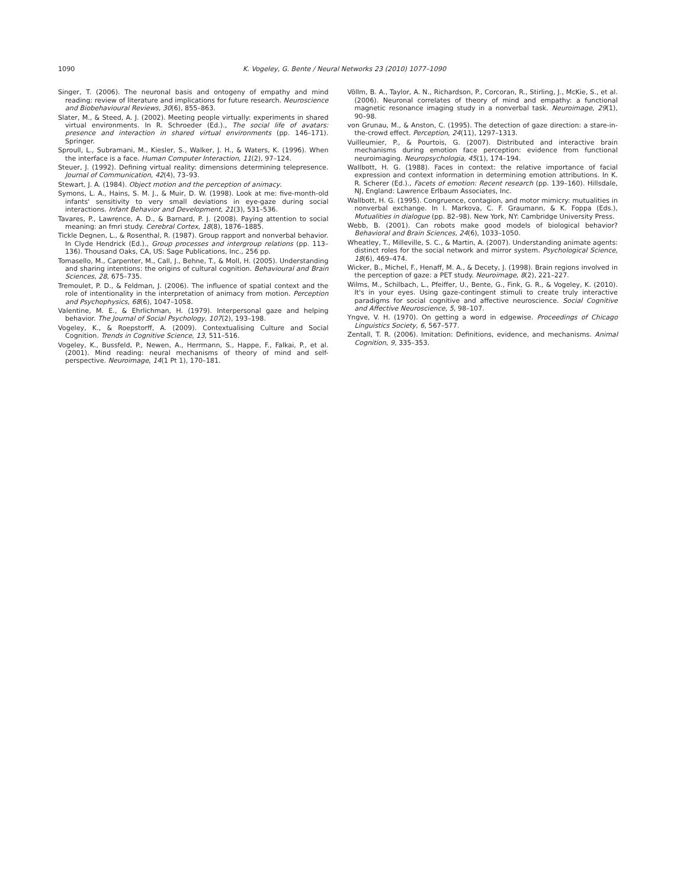1090 K. Vogeley, G. Bente / Neural Networks 23 (2010) 1077–1090
Singer, T. (2006). The neuronal basis and ontogeny of empathy and mind reading: review of literature and implications for future research. Neuroscience and Biobehavioural Reviews, 30(6), 855–863.
Slater, M., & Steed, A. J. (2002). Meeting people virtually: experiments in shared virtual environments. In R. Schroeder (Ed.)., The social life of avatars: presence and interaction in shared virtual environments (pp. 146–171). Springer.
Sproull, L., Subramani, M., Kiesler, S., Walker, J. H., & Waters, K. (1996). When the interface is a face. Human Computer Interaction, 11(2), 97–124.
Steuer, J. (1992). Defining virtual reality: dimensions determining telepresence. Journal of Communication, 42(4), 73–93.
Stewart, J. A. (1984). Object motion and the perception of animacy.
Symons, L. A., Hains, S. M. J., & Muir, D. W. (1998). Look at me: five-month-old infants' sensitivity to very small deviations in eye-gaze during social interactions. Infant Behavior and Development, 21(3), 531–536.
Tavares, P., Lawrence, A. D., & Barnard, P. J. (2008). Paying attention to social meaning: an fmri study. Cerebral Cortex, 18(8), 1876–1885.
Tickle Degnen, L., & Rosenthal, R. (1987). Group rapport and nonverbal behavior. In Clyde Hendrick (Ed.)., Group processes and intergroup relations (pp. 113–136). Thousand Oaks, CA, US: Sage Publications, Inc., 256 pp.
Tomasello, M., Carpenter, M., Call, J., Behne, T., & Moll, H. (2005). Understanding and sharing intentions: the origins of cultural cognition. Behavioural and Brain Sciences, 28, 675–735.
Tremoulet, P. D., & Feldman, J. (2006). The influence of spatial context and the role of intentionality in the interpretation of animacy from motion. Perception and Psychophysics, 68(6), 1047–1058.
Valentine, M. E., & Ehrlichman, H. (1979). Interpersonal gaze and helping behavior. The Journal of Social Psychology, 107(2), 193–198.
Vogeley, K., & Roepstorff, A. (2009). Contextualising Culture and Social Cognition. Trends in Cognitive Science, 13, 511–516.
Vogeley, K., Bussfeld, P., Newen, A., Herrmann, S., Happe, F., Falkai, P., et al. (2001). Mind reading: neural mechanisms of theory of mind and self-perspective. Neuroimage, 14(1 Pt 1), 170–181.
Völlm, B. A., Taylor, A. N., Richardson, P., Corcoran, R., Stirling, J., McKie, S., et al. (2006). Neuronal correlates of theory of mind and empathy: a functional magnetic resonance imaging study in a nonverbal task. Neuroimage, 29(1), 90–98.
von Grunau, M., & Anston, C. (1995). The detection of gaze direction: a stare-in-the-crowd effect. Perception, 24(11), 1297–1313.
Vuilleumier, P., & Pourtois, G. (2007). Distributed and interactive brain mechanisms during emotion face perception: evidence from functional neuroimaging. Neuropsychologia, 45(1), 174–194.
Wallbott, H. G. (1988). Faces in context: the relative importance of facial expression and context information in determining emotion attributions. In K. R. Scherer (Ed.)., Facets of emotion: Recent research (pp. 139–160). Hillsdale, NJ, England: Lawrence Erlbaum Associates, Inc.
Wallbott, H. G. (1995). Congruence, contagion, and motor mimicry: mutualities in nonverbal exchange. In I. Markova, C. F. Graumann, & K. Foppa (Eds.), Mutualities in dialogue (pp. 82–98). New York, NY: Cambridge University Press.
Webb, B. (2001). Can robots make good models of biological behavior? Behavioral and Brain Sciences, 24(6), 1033–1050.
Wheatley, T., Milleville, S. C., & Martin, A. (2007). Understanding animate agents: distinct roles for the social network and mirror system. Psychological Science, 18(6), 469–474.
Wicker, B., Michel, F., Henaff, M. A., & Decety, J. (1998). Brain regions involved in the perception of gaze: a PET study. Neuroimage, 8(2), 221–227.
Wilms, M., Schilbach, L., Pfeiffer, U., Bente, G., Fink, G. R., & Vogeley, K. (2010). It's in your eyes. Using gaze-contingent stimuli to create truly interactive paradigms for social cognitive and affective neuroscience. Social Cognitive and Affective Neuroscience, 5, 98–107.
Yngve, V. H. (1970). On getting a word in edgewise. Proceedings of Chicago Linguistics Society, 6, 567–577.
Zentall, T. R. (2006). Imitation: Definitions, evidence, and mechanisms. Animal Cognition, 9, 335–353.